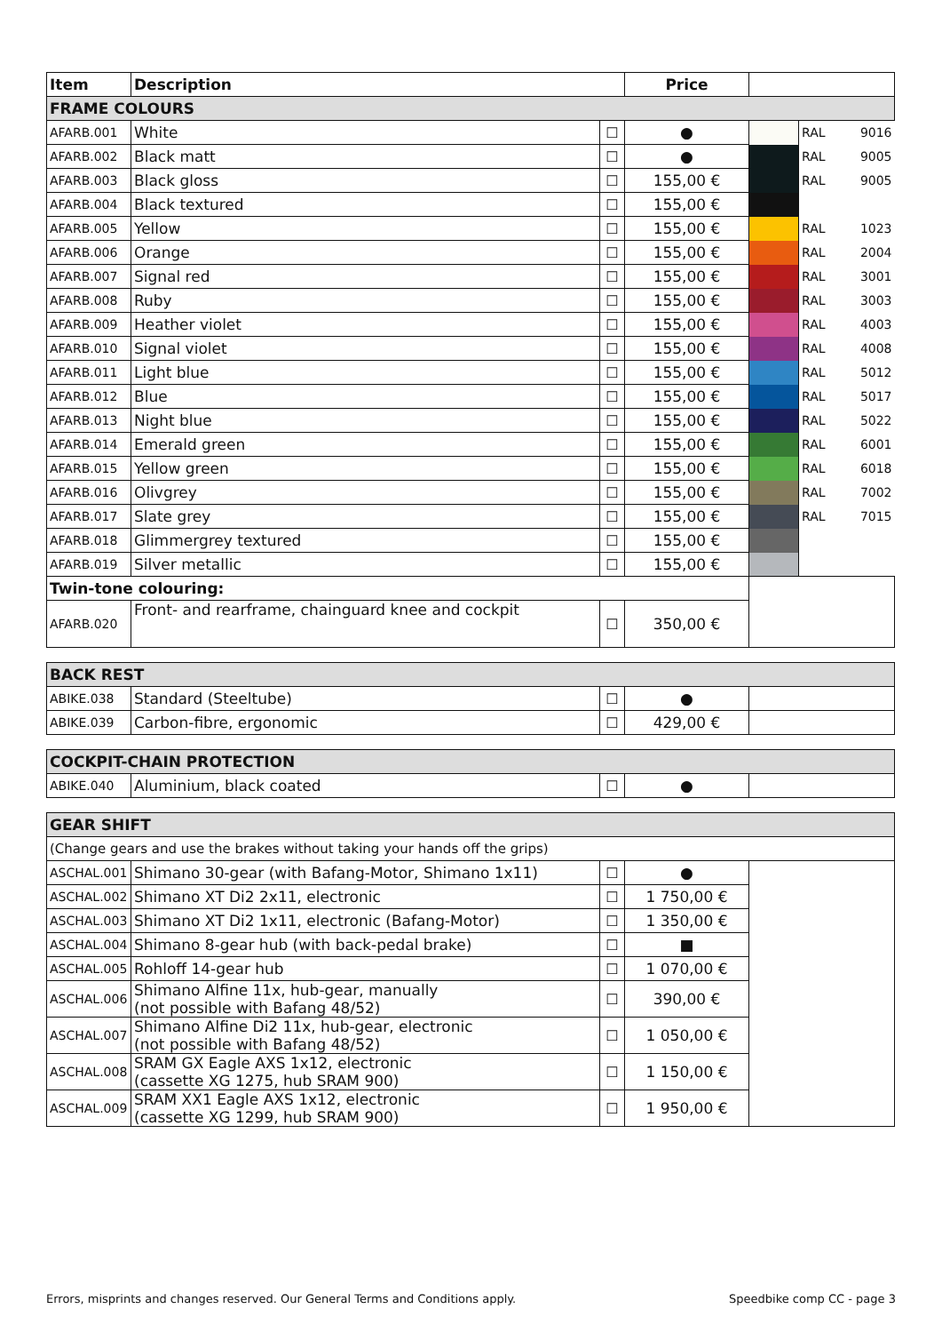| Item | Description | | Price | | | |
| --- | --- | --- | --- | --- | --- | --- |
| FRAME COLOURS | | | | | | |
| AFARB.001 | White | ☐ | ● | | RAL | 9016 |
| AFARB.002 | Black matt | ☐ | ● | | RAL | 9005 |
| AFARB.003 | Black gloss | ☐ | 155,00 € | | RAL | 9005 |
| AFARB.004 | Black textured | ☐ | 155,00 € | | | |
| AFARB.005 | Yellow | ☐ | 155,00 € | | RAL | 1023 |
| AFARB.006 | Orange | ☐ | 155,00 € | | RAL | 2004 |
| AFARB.007 | Signal red | ☐ | 155,00 € | | RAL | 3001 |
| AFARB.008 | Ruby | ☐ | 155,00 € | | RAL | 3003 |
| AFARB.009 | Heather violet | ☐ | 155,00 € | | RAL | 4003 |
| AFARB.010 | Signal violet | ☐ | 155,00 € | | RAL | 4008 |
| AFARB.011 | Light blue | ☐ | 155,00 € | | RAL | 5012 |
| AFARB.012 | Blue | ☐ | 155,00 € | | RAL | 5017 |
| AFARB.013 | Night blue | ☐ | 155,00 € | | RAL | 5022 |
| AFARB.014 | Emerald green | ☐ | 155,00 € | | RAL | 6001 |
| AFARB.015 | Yellow green | ☐ | 155,00 € | | RAL | 6018 |
| AFARB.016 | Olivgrey | ☐ | 155,00 € | | RAL | 7002 |
| AFARB.017 | Slate grey | ☐ | 155,00 € | | RAL | 7015 |
| AFARB.018 | Glimmergrey textured | ☐ | 155,00 € | | | |
| AFARB.019 | Silver metallic | ☐ | 155,00 € | | | |
| Twin-tone colouring: | | | | | | |
| AFARB.020 | Front- and rearframe, chainguard knee and cockpit | ☐ | 350,00 € | | | |
| BACK REST | | | | |
| ABIKE.038 | Standard (Steeltube) | ☐ | ● | |
| ABIKE.039 | Carbon-fibre, ergonomic | ☐ | 429,00 € | |
| COCKPIT-CHAIN PROTECTION | | | | |
| ABIKE.040 | Aluminium, black coated | ☐ | ● | |
| GEAR SHIFT | | | | |
| (Change gears and use the brakes without taking your hands off the grips) | | | | |
| ASCHAL.001 | Shimano 30-gear (with Bafang-Motor, Shimano 1x11) | ☐ | ● | |
| ASCHAL.002 | Shimano XT Di2 2x11, electronic | ☐ | 1 750,00 € | |
| ASCHAL.003 | Shimano XT Di2 1x11, electronic (Bafang-Motor) | ☐ | 1 350,00 € | |
| ASCHAL.004 | Shimano 8-gear hub (with back-pedal brake) | ☐ | ■ | |
| ASCHAL.005 | Rohloff 14-gear hub | ☐ | 1 070,00 € | |
| ASCHAL.006 | Shimano Alfine 11x, hub-gear, manually (not possible with Bafang 48/52) | ☐ | 390,00 € | |
| ASCHAL.007 | Shimano Alfine Di2 11x, hub-gear, electronic (not possible with Bafang 48/52) | ☐ | 1 050,00 € | |
| ASCHAL.008 | SRAM GX Eagle AXS 1x12, electronic (cassette XG 1275, hub SRAM 900) | ☐ | 1 150,00 € | |
| ASCHAL.009 | SRAM XX1 Eagle AXS 1x12, electronic (cassette XG 1299, hub SRAM 900) | ☐ | 1 950,00 € | |
Errors, misprints and changes reserved. Our General Terms and Conditions apply. Speedbike comp CC - page 3